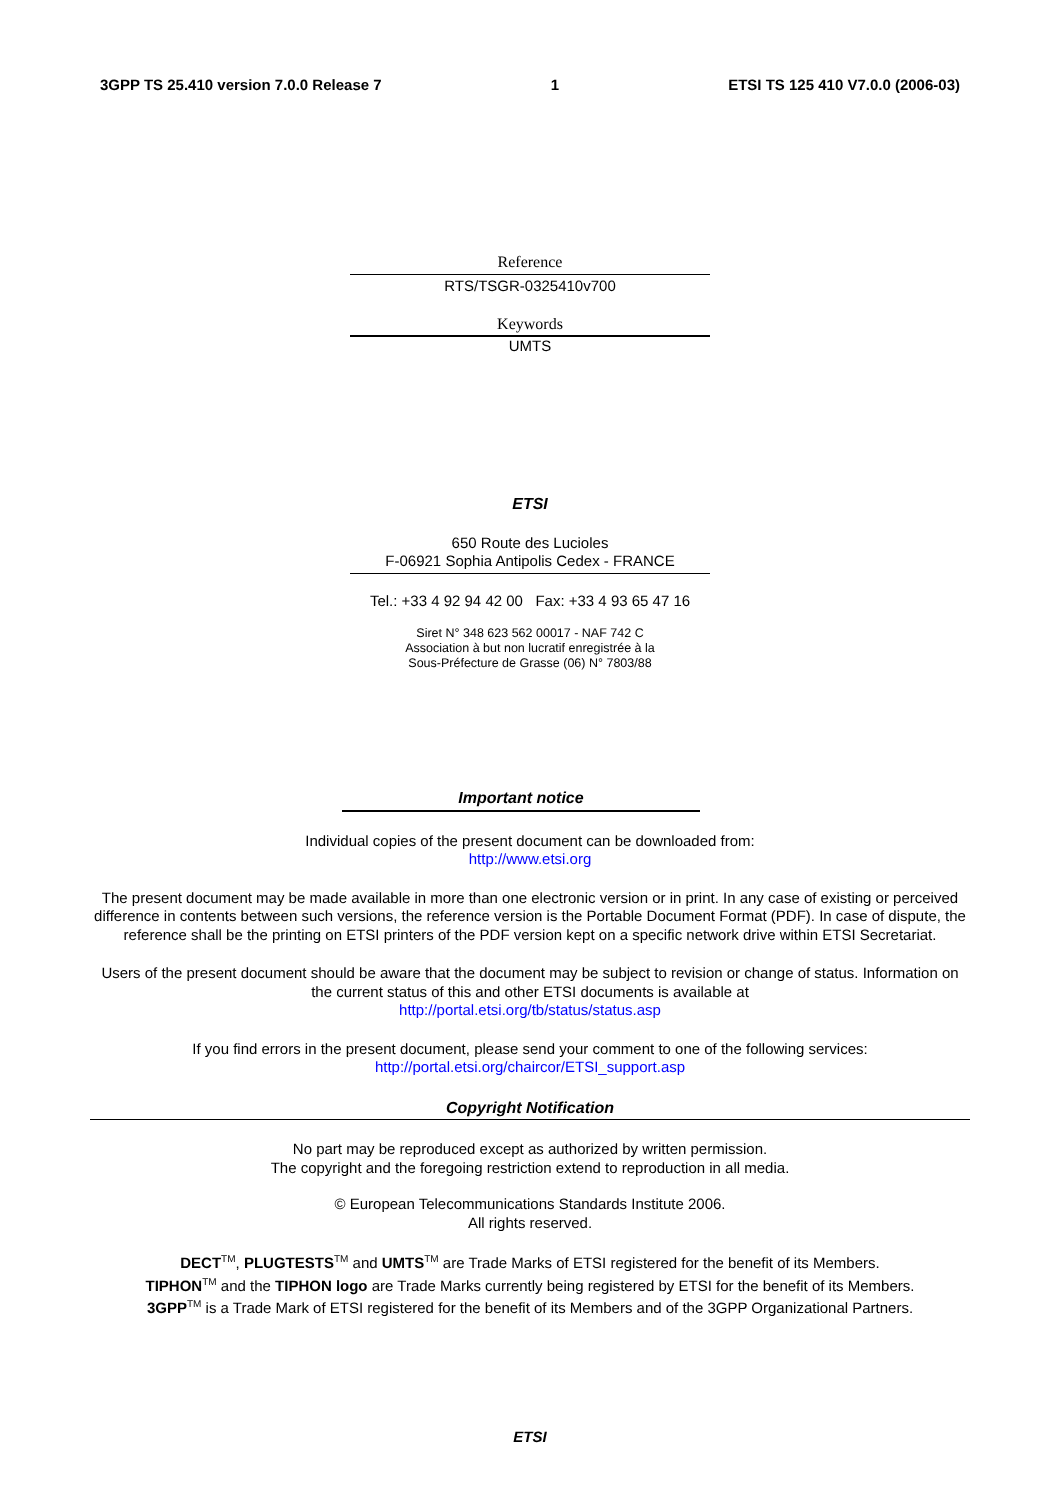3GPP TS 25.410 version 7.0.0 Release 7 1 ETSI TS 125 410 V7.0.0 (2006-03)
Reference
RTS/TSGR-0325410v700
Keywords
UMTS
ETSI
650 Route des Lucioles
F-06921 Sophia Antipolis Cedex - FRANCE
Tel.: +33 4 92 94 42 00 Fax: +33 4 93 65 47 16
Siret N° 348 623 562 00017 - NAF 742 C
Association à but non lucratif enregistrée à la
Sous-Préfecture de Grasse (06) N° 7803/88
Important notice
Individual copies of the present document can be downloaded from:
http://www.etsi.org
The present document may be made available in more than one electronic version or in print. In any case of existing or perceived difference in contents between such versions, the reference version is the Portable Document Format (PDF). In case of dispute, the reference shall be the printing on ETSI printers of the PDF version kept on a specific network drive within ETSI Secretariat.
Users of the present document should be aware that the document may be subject to revision or change of status. Information on the current status of this and other ETSI documents is available at
http://portal.etsi.org/tb/status/status.asp
If you find errors in the present document, please send your comment to one of the following services:
http://portal.etsi.org/chaircor/ETSI_support.asp
Copyright Notification
No part may be reproduced except as authorized by written permission.
The copyright and the foregoing restriction extend to reproduction in all media.
© European Telecommunications Standards Institute 2006.
All rights reserved.
DECT<sup>TM</sup>, PLUGTESTS<sup>TM</sup> and UMTS<sup>TM</sup> are Trade Marks of ETSI registered for the benefit of its Members.
TIPHON<sup>TM</sup> and the TIPHON logo are Trade Marks currently being registered by ETSI for the benefit of its Members.
3GPP<sup>TM</sup> is a Trade Mark of ETSI registered for the benefit of its Members and of the 3GPP Organizational Partners.
ETSI